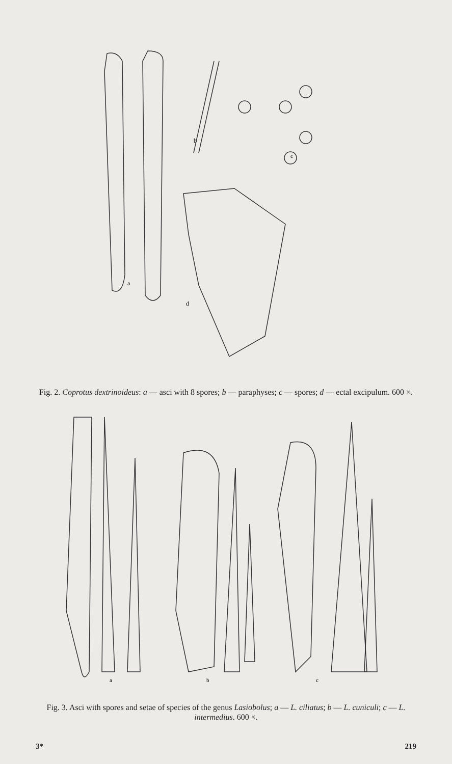a
b
c
d
Fig. 2. Coprotus dextrinoideus: a — asci with 8 spores; b — paraphyses; c — spores; d — ectal excipulum. 600 ×.
a
b
c
Fig. 3. Asci with spores and setae of species of the genus Lasiobolus; a — L. ciliatus; b — L. cuniculi; c — L. intermedius. 600 ×.
3* 219